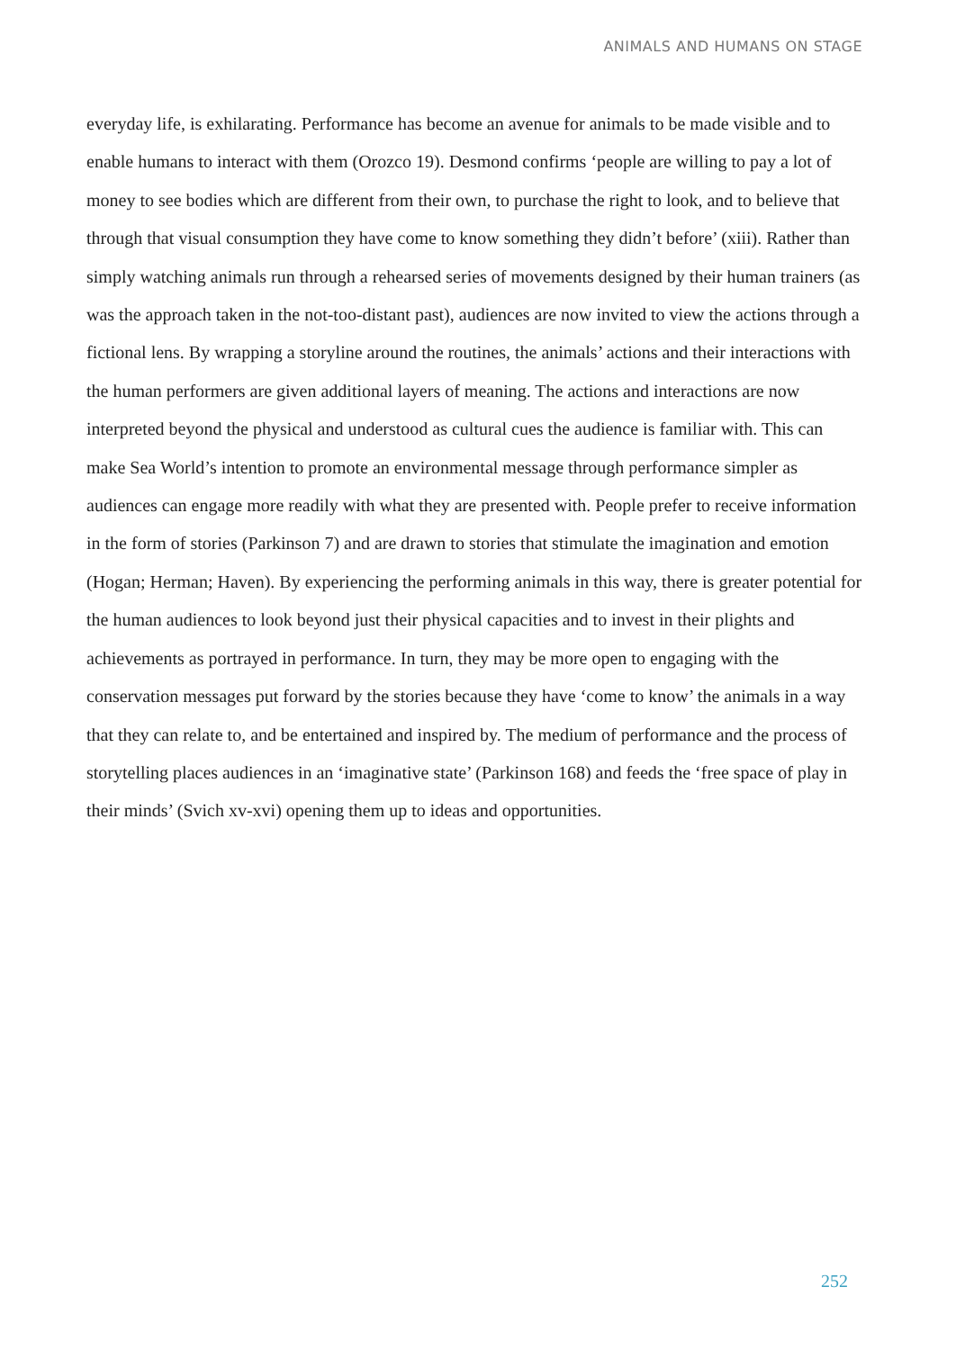ANIMALS AND HUMANS ON STAGE
everyday life, is exhilarating. Performance has become an avenue for animals to be made visible and to enable humans to interact with them (Orozco 19). Desmond confirms ‘people are willing to pay a lot of money to see bodies which are different from their own, to purchase the right to look, and to believe that through that visual consumption they have come to know something they didn’t before’ (xiii). Rather than simply watching animals run through a rehearsed series of movements designed by their human trainers (as was the approach taken in the not-too-distant past), audiences are now invited to view the actions through a fictional lens. By wrapping a storyline around the routines, the animals’ actions and their interactions with the human performers are given additional layers of meaning. The actions and interactions are now interpreted beyond the physical and understood as cultural cues the audience is familiar with. This can make Sea World’s intention to promote an environmental message through performance simpler as audiences can engage more readily with what they are presented with. People prefer to receive information in the form of stories (Parkinson 7) and are drawn to stories that stimulate the imagination and emotion (Hogan; Herman; Haven). By experiencing the performing animals in this way, there is greater potential for the human audiences to look beyond just their physical capacities and to invest in their plights and achievements as portrayed in performance. In turn, they may be more open to engaging with the conservation messages put forward by the stories because they have ‘come to know’ the animals in a way that they can relate to, and be entertained and inspired by. The medium of performance and the process of storytelling places audiences in an ‘imaginative state’ (Parkinson 168) and feeds the ‘free space of play in their minds’ (Svich xv-xvi) opening them up to ideas and opportunities.
252